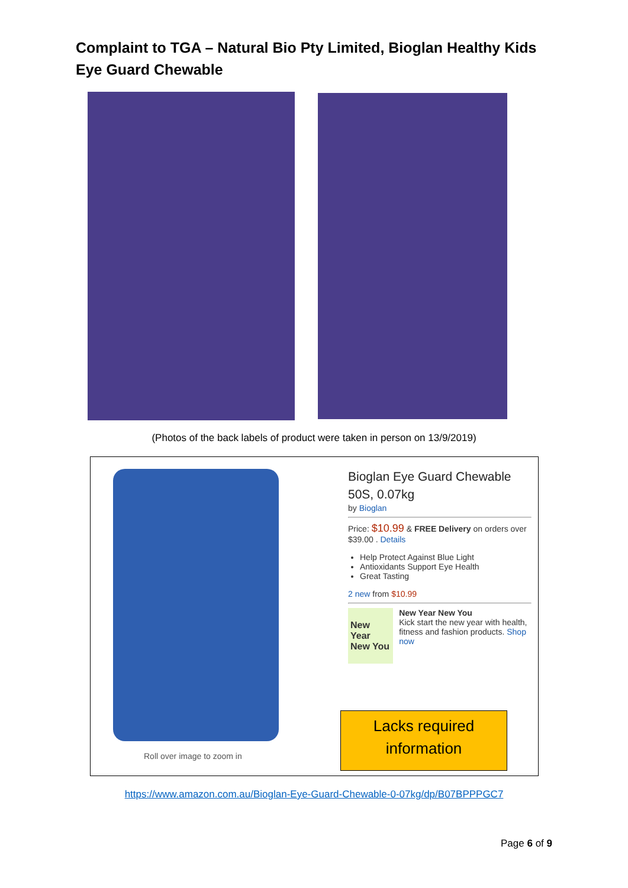Complaint to TGA – Natural Bio Pty Limited, Bioglan Healthy Kids Eye Guard Chewable
(Photos of the back labels of product were taken in person on 13/9/2019)
Roll over image to zoom in
Bioglan Eye Guard Chewable 50S, 0.07kg
by Bioglan
Price: $10.99 & FREE Delivery on orders over $39.00 . Details
Help Protect Against Blue Light
Antioxidants Support Eye Health
Great Tasting
2 new from $10.99
New Year New You
New Year New You
Kick start the new year with health, fitness and fashion products. Shop now
Lacks required information
https://www.amazon.com.au/Bioglan-Eye-Guard-Chewable-0-07kg/dp/B07BPPPGC7
Page 6 of 9